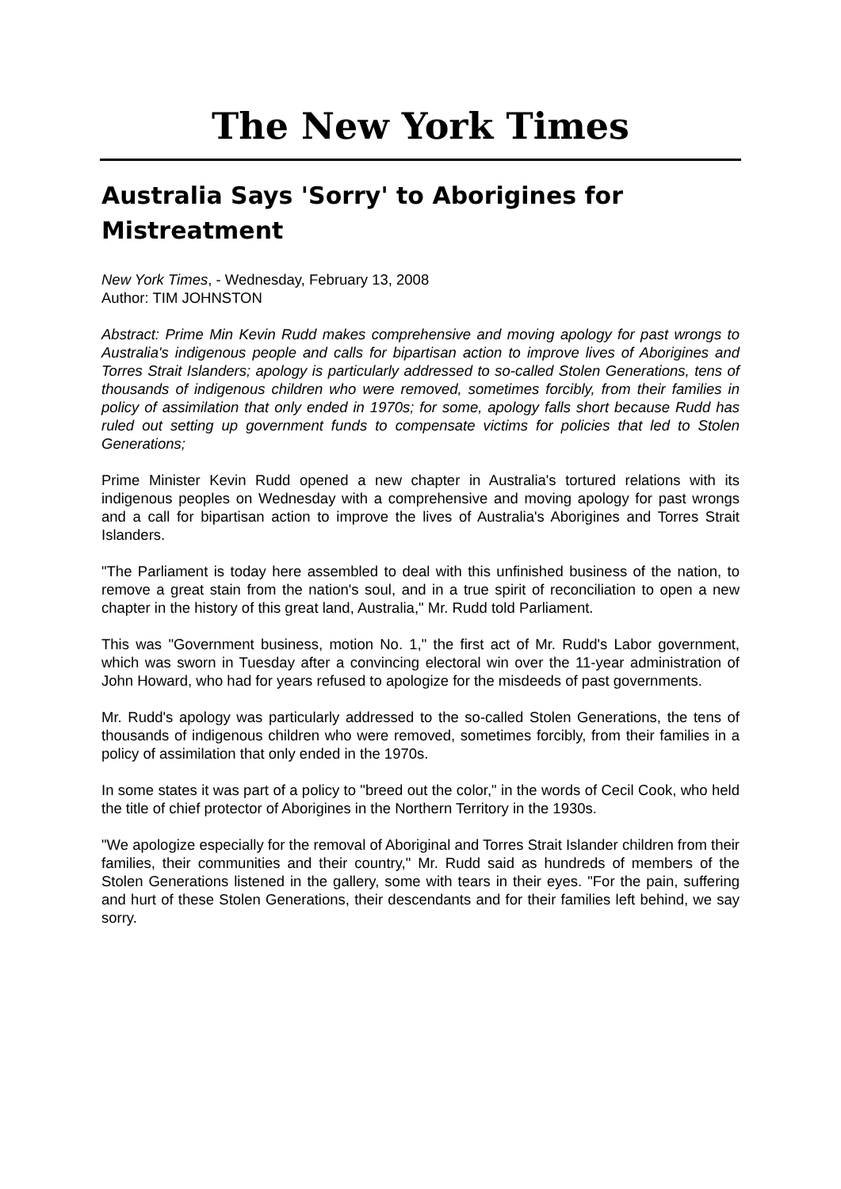The New York Times
Australia Says 'Sorry' to Aborigines for Mistreatment
New York Times, - Wednesday, February 13, 2008
Author: TIM JOHNSTON
Abstract: Prime Min Kevin Rudd makes comprehensive and moving apology for past wrongs to Australia's indigenous people and calls for bipartisan action to improve lives of Aborigines and Torres Strait Islanders; apology is particularly addressed to so-called Stolen Generations, tens of thousands of indigenous children who were removed, sometimes forcibly, from their families in policy of assimilation that only ended in 1970s; for some, apology falls short because Rudd has ruled out setting up government funds to compensate victims for policies that led to Stolen Generations;
Prime Minister Kevin Rudd opened a new chapter in Australia's tortured relations with its indigenous peoples on Wednesday with a comprehensive and moving apology for past wrongs and a call for bipartisan action to improve the lives of Australia's Aborigines and Torres Strait Islanders.
"The Parliament is today here assembled to deal with this unfinished business of the nation, to remove a great stain from the nation's soul, and in a true spirit of reconciliation to open a new chapter in the history of this great land, Australia," Mr. Rudd told Parliament.
This was "Government business, motion No. 1," the first act of Mr. Rudd's Labor government, which was sworn in Tuesday after a convincing electoral win over the 11-year administration of John Howard, who had for years refused to apologize for the misdeeds of past governments.
Mr. Rudd's apology was particularly addressed to the so-called Stolen Generations, the tens of thousands of indigenous children who were removed, sometimes forcibly, from their families in a policy of assimilation that only ended in the 1970s.
In some states it was part of a policy to "breed out the color," in the words of Cecil Cook, who held the title of chief protector of Aborigines in the Northern Territory in the 1930s.
"We apologize especially for the removal of Aboriginal and Torres Strait Islander children from their families, their communities and their country," Mr. Rudd said as hundreds of members of the Stolen Generations listened in the gallery, some with tears in their eyes. "For the pain, suffering and hurt of these Stolen Generations, their descendants and for their families left behind, we say sorry.